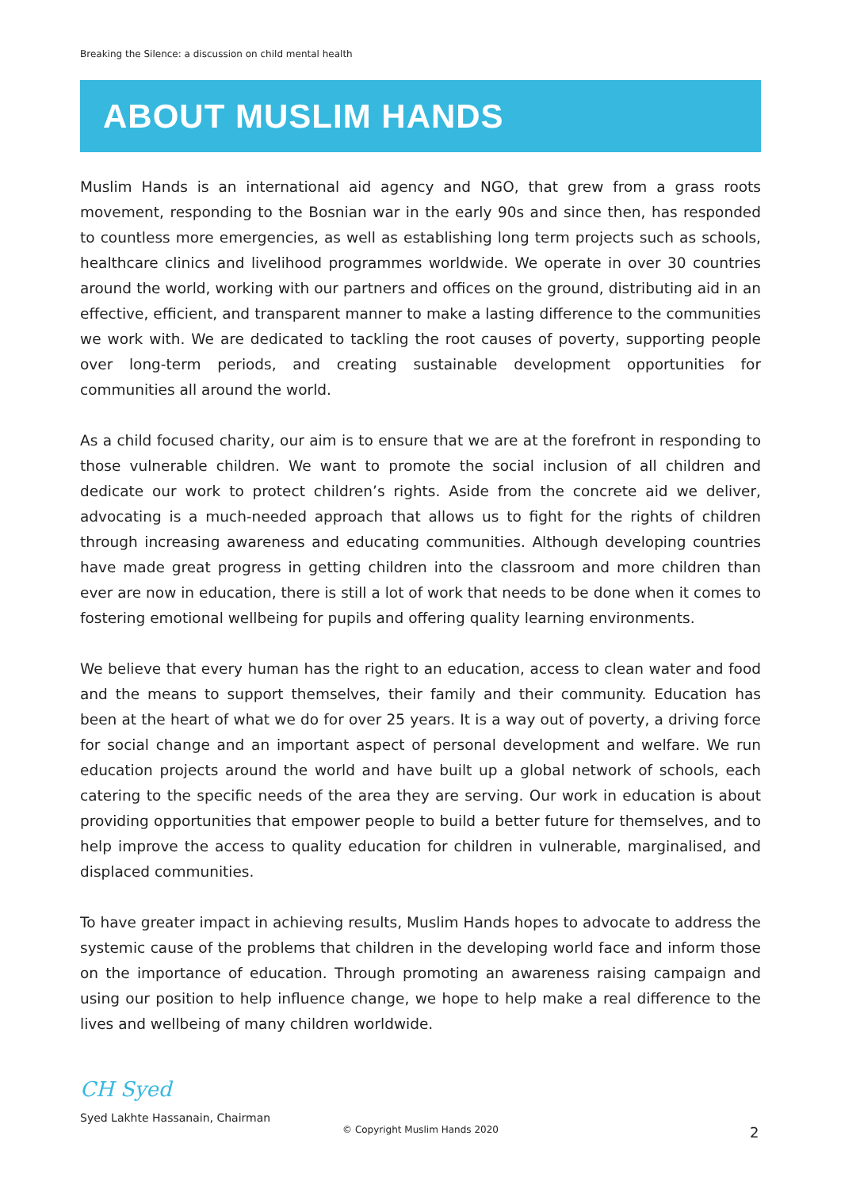Breaking the Silence: a discussion on child mental health
ABOUT MUSLIM HANDS
Muslim Hands is an international aid agency and NGO, that grew from a grass roots movement, responding to the Bosnian war in the early 90s and since then, has responded to countless more emergencies, as well as establishing long term projects such as schools, healthcare clinics and livelihood programmes worldwide. We operate in over 30 countries around the world, working with our partners and offices on the ground, distributing aid in an effective, efficient, and transparent manner to make a lasting difference to the communities we work with. We are dedicated to tackling the root causes of poverty, supporting people over long-term periods, and creating sustainable development opportunities for communities all around the world.
As a child focused charity, our aim is to ensure that we are at the forefront in responding to those vulnerable children. We want to promote the social inclusion of all children and dedicate our work to protect children’s rights. Aside from the concrete aid we deliver, advocating is a much-needed approach that allows us to fight for the rights of children through increasing awareness and educating communities. Although developing countries have made great progress in getting children into the classroom and more children than ever are now in education, there is still a lot of work that needs to be done when it comes to fostering emotional wellbeing for pupils and offering quality learning environments.
We believe that every human has the right to an education, access to clean water and food and the means to support themselves, their family and their community. Education has been at the heart of what we do for over 25 years. It is a way out of poverty, a driving force for social change and an important aspect of personal development and welfare. We run education projects around the world and have built up a global network of schools, each catering to the specific needs of the area they are serving. Our work in education is about providing opportunities that empower people to build a better future for themselves, and to help improve the access to quality education for children in vulnerable, marginalised, and displaced communities.
To have greater impact in achieving results, Muslim Hands hopes to advocate to address the systemic cause of the problems that children in the developing world face and inform those on the importance of education. Through promoting an awareness raising campaign and using our position to help influence change, we hope to help make a real difference to the lives and wellbeing of many children worldwide.
CH Syed
Syed Lakhte Hassanain, Chairman
© Copyright Muslim Hands 2020 2